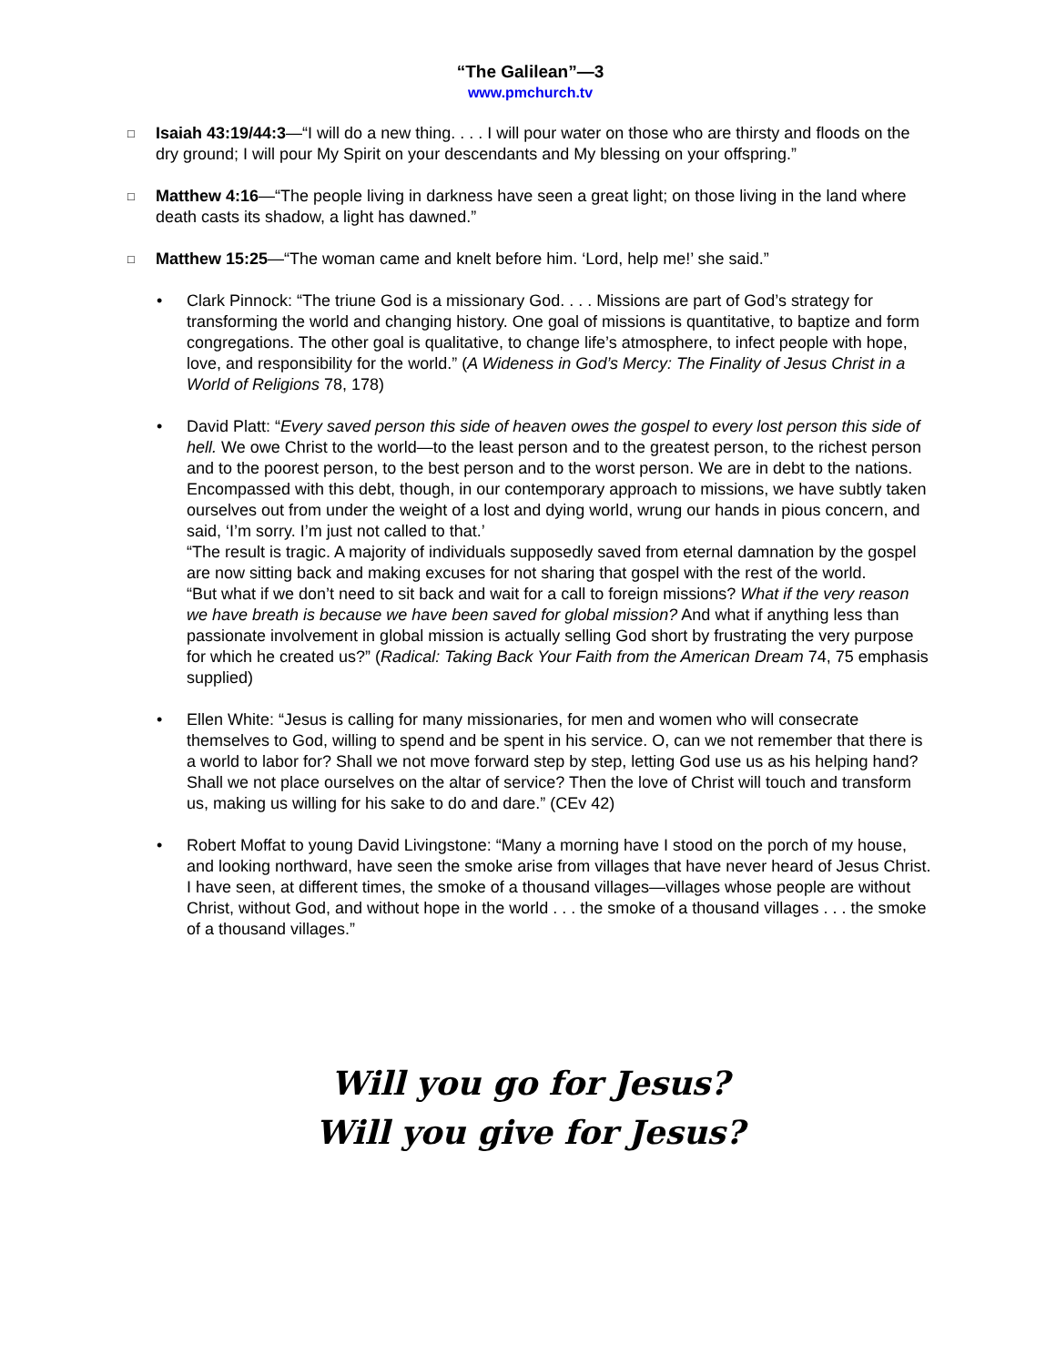“The Galilean”—3
www.pmchurch.tv
□
Isaiah 43:19/44:3—“I will do a new thing. . . . I will pour water on those who are thirsty and floods on the dry ground; I will pour My Spirit on your descendants and My blessing on your offspring.”
□
Matthew 4:16—“The people living in darkness have seen a great light; on those living in the land where death casts its shadow, a light has dawned.”
□
Matthew 15:25—“The woman came and knelt before him. ‘Lord, help me!’ she said.”
• Clark Pinnock: “The triune God is a missionary God. . . . Missions are part of God’s strategy for transforming the world and changing history. One goal of missions is quantitative, to baptize and form congregations. The other goal is qualitative, to change life’s atmosphere, to infect people with hope, love, and responsibility for the world.” (A Wideness in God’s Mercy: The Finality of Jesus Christ in a World of Religions 78, 178)
• David Platt: “Every saved person this side of heaven owes the gospel to every lost person this side of hell. We owe Christ to the world—to the least person and to the greatest person, to the richest person and to the poorest person, to the best person and to the worst person. We are in debt to the nations. Encompassed with this debt, though, in our contemporary approach to missions, we have subtly taken ourselves out from under the weight of a lost and dying world, wrung our hands in pious concern, and said, ‘I’m sorry. I’m just not called to that.’
“The result is tragic. A majority of individuals supposedly saved from eternal damnation by the gospel are now sitting back and making excuses for not sharing that gospel with the rest of the world.
“But what if we don’t need to sit back and wait for a call to foreign missions? What if the very reason we have breath is because we have been saved for global mission? And what if anything less than passionate involvement in global mission is actually selling God short by frustrating the very purpose for which he created us?” (Radical: Taking Back Your Faith from the American Dream 74, 75 emphasis supplied)
• Ellen White: “Jesus is calling for many missionaries, for men and women who will consecrate themselves to God, willing to spend and be spent in his service. O, can we not remember that there is a world to labor for? Shall we not move forward step by step, letting God use us as his helping hand? Shall we not place ourselves on the altar of service? Then the love of Christ will touch and transform us, making us willing for his sake to do and dare.” (CEv 42)
• Robert Moffat to young David Livingstone: “Many a morning have I stood on the porch of my house, and looking northward, have seen the smoke arise from villages that have never heard of Jesus Christ. I have seen, at different times, the smoke of a thousand villages—villages whose people are without Christ, without God, and without hope in the world . . . the smoke of a thousand villages . . . the smoke of a thousand villages.”
Will you go for Jesus?
Will you give for Jesus?